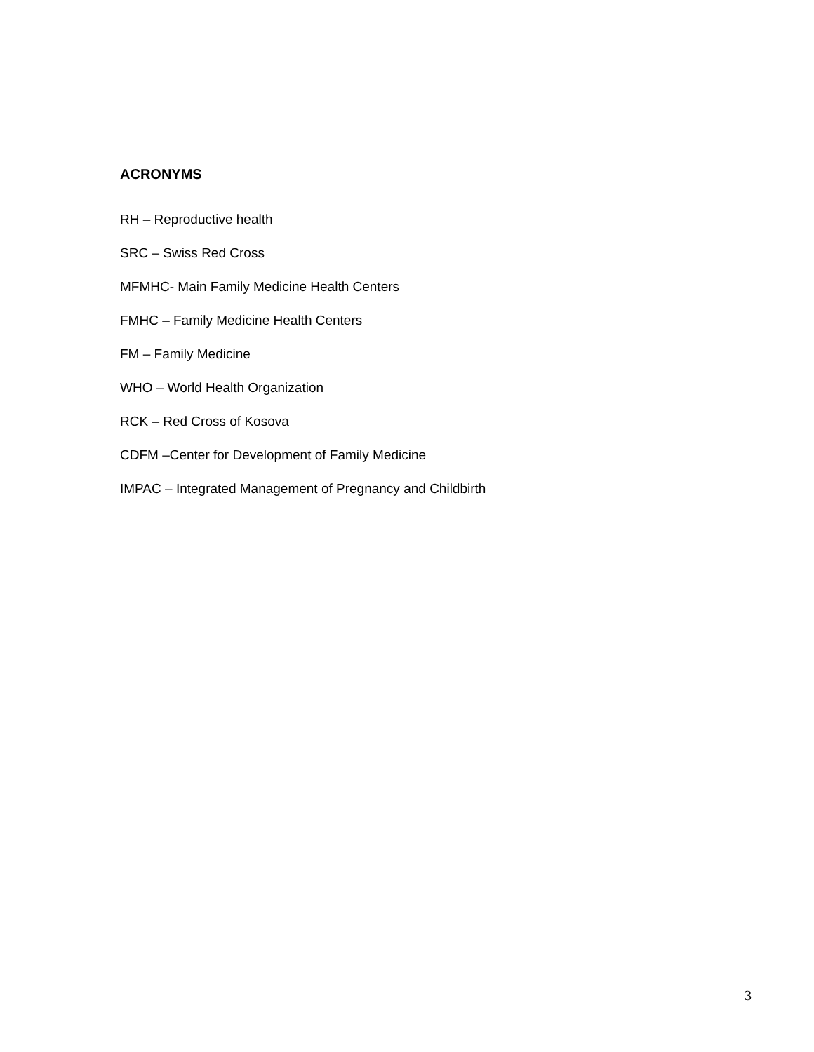ACRONYMS
RH – Reproductive health
SRC – Swiss Red Cross
MFMHC- Main Family Medicine Health Centers
FMHC – Family Medicine Health Centers
FM – Family Medicine
WHO – World Health Organization
RCK – Red Cross of Kosova
CDFM –Center for Development of Family Medicine
IMPAC – Integrated Management of Pregnancy and Childbirth
3